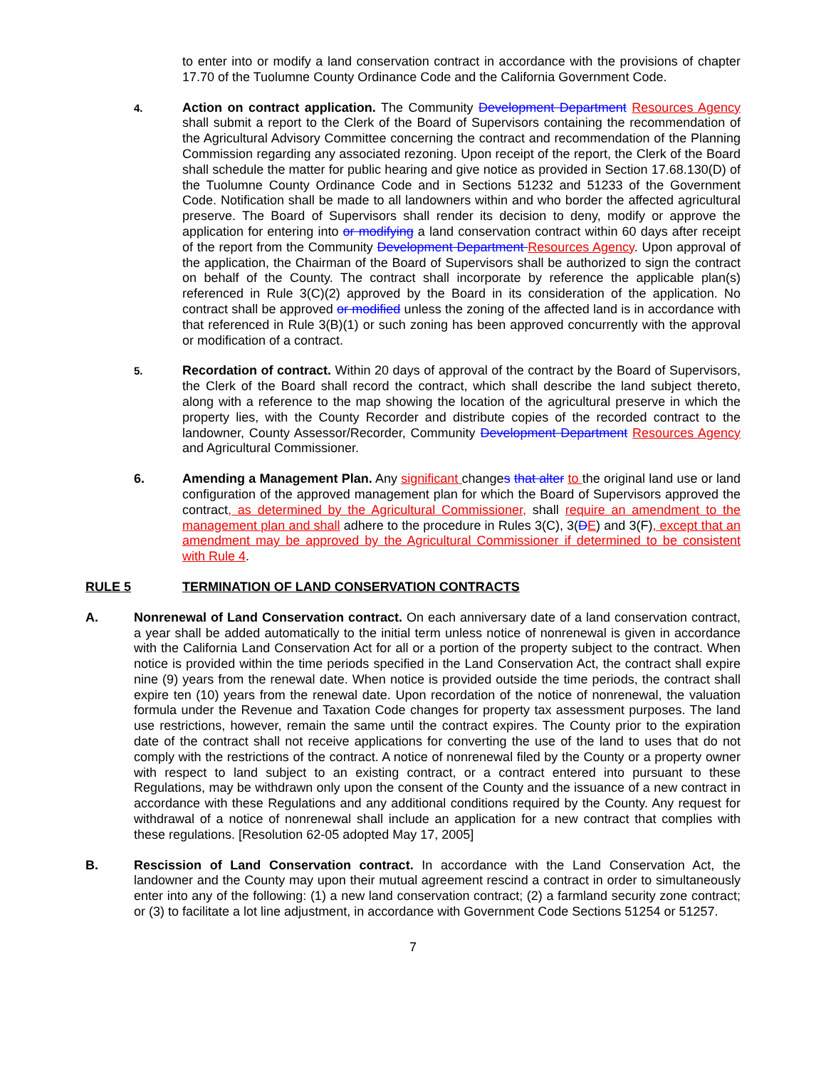to enter into or modify a land conservation contract in accordance with the provisions of chapter 17.70 of the Tuolumne County Ordinance Code and the California Government Code.
4.
Action on contract application. The Community Development Department Resources Agency shall submit a report to the Clerk of the Board of Supervisors containing the recommendation of the Agricultural Advisory Committee concerning the contract and recommendation of the Planning Commission regarding any associated rezoning. Upon receipt of the report, the Clerk of the Board shall schedule the matter for public hearing and give notice as provided in Section 17.68.130(D) of the Tuolumne County Ordinance Code and in Sections 51232 and 51233 of the Government Code. Notification shall be made to all landowners within and who border the affected agricultural preserve. The Board of Supervisors shall render its decision to deny, modify or approve the application for entering into or modifying a land conservation contract within 60 days after receipt of the report from the Community Development Department Resources Agency. Upon approval of the application, the Chairman of the Board of Supervisors shall be authorized to sign the contract on behalf of the County. The contract shall incorporate by reference the applicable plan(s) referenced in Rule 3(C)(2) approved by the Board in its consideration of the application. No contract shall be approved or modified unless the zoning of the affected land is in accordance with that referenced in Rule 3(B)(1) or such zoning has been approved concurrently with the approval or modification of a contract.
5.
Recordation of contract. Within 20 days of approval of the contract by the Board of Supervisors, the Clerk of the Board shall record the contract, which shall describe the land subject thereto, along with a reference to the map showing the location of the agricultural preserve in which the property lies, with the County Recorder and distribute copies of the recorded contract to the landowner, County Assessor/Recorder, Community Development Department Resources Agency and Agricultural Commissioner.
6. Amending a Management Plan. Any significant changes that alter to the original land use or land configuration of the approved management plan for which the Board of Supervisors approved the contract, as determined by the Agricultural Commissioner, shall require an amendment to the management plan and shall adhere to the procedure in Rules 3(C), 3(DE) and 3(F), except that an amendment may be approved by the Agricultural Commissioner if determined to be consistent with Rule 4.
RULE 5 TERMINATION OF LAND CONSERVATION CONTRACTS
A. Nonrenewal of Land Conservation contract. On each anniversary date of a land conservation contract, a year shall be added automatically to the initial term unless notice of nonrenewal is given in accordance with the California Land Conservation Act for all or a portion of the property subject to the contract. When notice is provided within the time periods specified in the Land Conservation Act, the contract shall expire nine (9) years from the renewal date. When notice is provided outside the time periods, the contract shall expire ten (10) years from the renewal date. Upon recordation of the notice of nonrenewal, the valuation formula under the Revenue and Taxation Code changes for property tax assessment purposes. The land use restrictions, however, remain the same until the contract expires. The County prior to the expiration date of the contract shall not receive applications for converting the use of the land to uses that do not comply with the restrictions of the contract. A notice of nonrenewal filed by the County or a property owner with respect to land subject to an existing contract, or a contract entered into pursuant to these Regulations, may be withdrawn only upon the consent of the County and the issuance of a new contract in accordance with these Regulations and any additional conditions required by the County. Any request for withdrawal of a notice of nonrenewal shall include an application for a new contract that complies with these regulations. [Resolution 62-05 adopted May 17, 2005]
B. Rescission of Land Conservation contract. In accordance with the Land Conservation Act, the landowner and the County may upon their mutual agreement rescind a contract in order to simultaneously enter into any of the following: (1) a new land conservation contract; (2) a farmland security zone contract; or (3) to facilitate a lot line adjustment, in accordance with Government Code Sections 51254 or 51257.
7